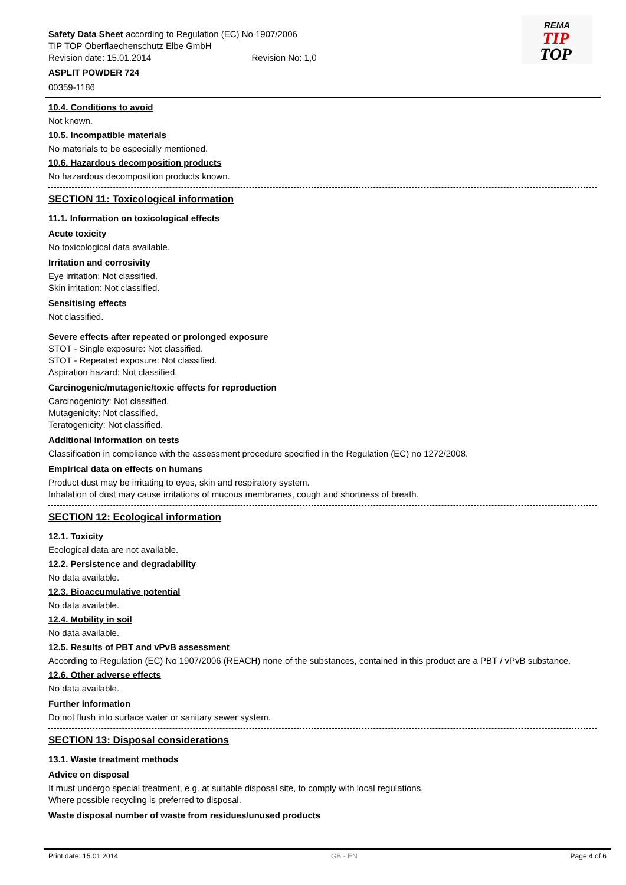REMA
TIP
TOP
Safety Data Sheet according to Regulation (EC) No 1907/2006
TIP TOP Oberflaechenschutz Elbe GmbH
Revision date: 15.01.2014 Revision No: 1,0
ASPLIT POWDER 724
00359-1186
10.4. Conditions to avoid
Not known.
10.5. Incompatible materials
No materials to be especially mentioned.
10.6. Hazardous decomposition products
No hazardous decomposition products known.
SECTION 11: Toxicological information
11.1. Information on toxicological effects
Acute toxicity
No toxicological data available.
Irritation and corrosivity
Eye irritation: Not classified.
Skin irritation: Not classified.
Sensitising effects
Not classified.
Severe effects after repeated or prolonged exposure
STOT - Single exposure: Not classified.
STOT - Repeated exposure: Not classified.
Aspiration hazard: Not classified.
Carcinogenic/mutagenic/toxic effects for reproduction
Carcinogenicity: Not classified.
Mutagenicity: Not classified.
Teratogenicity: Not classified.
Additional information on tests
Classification in compliance with the assessment procedure specified in the Regulation (EC) no 1272/2008.
Empirical data on effects on humans
Product dust may be irritating to eyes, skin and respiratory system.
Inhalation of dust may cause irritations of mucous membranes, cough and shortness of breath.
SECTION 12: Ecological information
12.1. Toxicity
Ecological data are not available.
12.2. Persistence and degradability
No data available.
12.3. Bioaccumulative potential
No data available.
12.4. Mobility in soil
No data available.
12.5. Results of PBT and vPvB assessment
According to Regulation (EC) No 1907/2006 (REACH) none of the substances, contained in this product are a PBT / vPvB substance.
12.6. Other adverse effects
No data available.
Further information
Do not flush into surface water or sanitary sewer system.
SECTION 13: Disposal considerations
13.1. Waste treatment methods
Advice on disposal
It must undergo special treatment, e.g. at suitable disposal site, to comply with local regulations.
Where possible recycling is preferred to disposal.
Waste disposal number of waste from residues/unused products
Print date: 15.01.2014 GB - EN Page 4 of 6